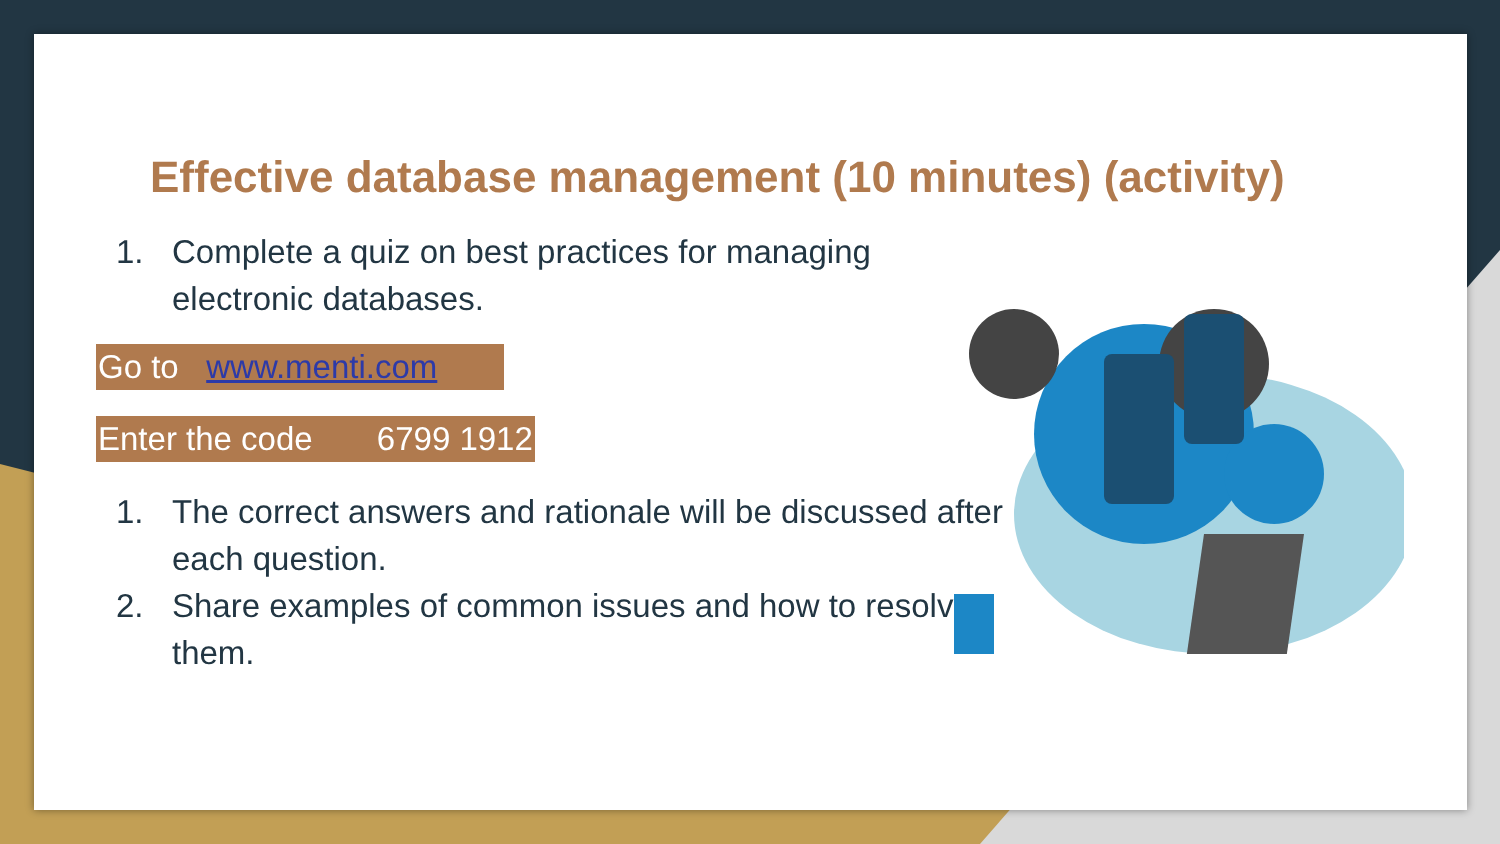Effective database management (10 minutes) (activity)
1. Complete a quiz on best practices for managing electronic databases.
Go to www.menti.com
Enter the code 6799 1912
1. The correct answers and rationale will be discussed after each question.
2. Share examples of common issues and how to resolve them.